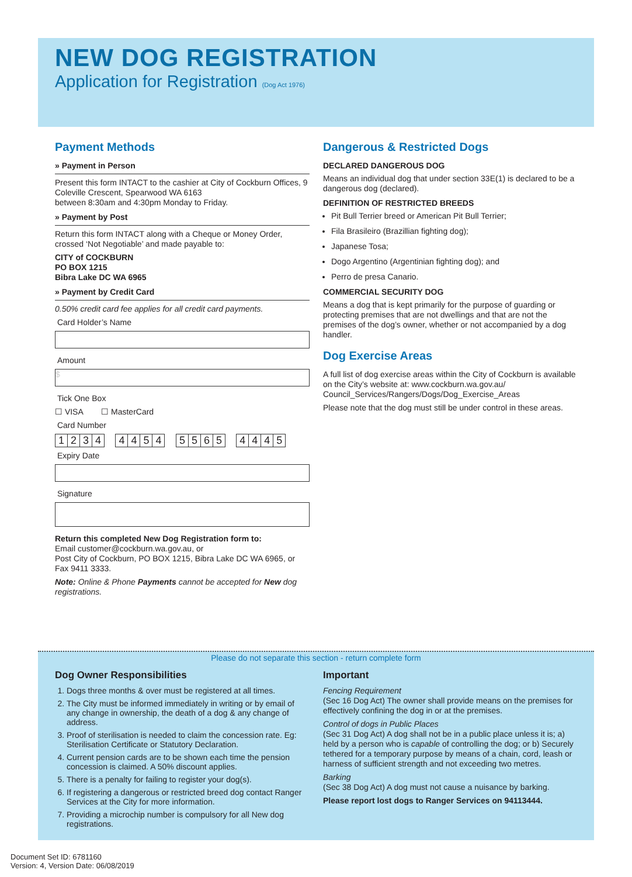NEW DOG REGISTRATION
Application for Registration (Dog Act 1976)
Payment Methods
» Payment in Person
Present this form INTACT to the cashier at City of Cockburn Offices, 9 Coleville Crescent, Spearwood WA 6163
between 8:30am and 4:30pm Monday to Friday.
» Payment by Post
Return this form INTACT along with a Cheque or Money Order, crossed ‘Not Negotiable’ and made payable to:
CITY of COCKBURN
PO BOX 1215
Bibra Lake DC WA 6965
» Payment by Credit Card
0.50% credit card fee applies for all credit card payments.
Card Holder’s Name
Amount
$
Tick One Box
☐ VISA ☐ MasterCard
Card Number
1234 4454 5565 4445
Expiry Date
Signature
Return this completed New Dog Registration form to:
Email customer@cockburn.wa.gov.au, or
Post City of Cockburn, PO BOX 1215, Bibra Lake DC WA 6965, or
Fax 9411 3333.
Note: Online & Phone Payments cannot be accepted for New dog registrations.
Dangerous & Restricted Dogs
DECLARED DANGEROUS DOG
Means an individual dog that under section 33E(1) is declared to be a dangerous dog (declared).
DEFINITION OF RESTRICTED BREEDS
Pit Bull Terrier breed or American Pit Bull Terrier;
Fila Brasileiro (Brazillian fighting dog);
Japanese Tosa;
Dogo Argentino (Argentinian fighting dog); and
Perro de presa Canario.
COMMERCIAL SECURITY DOG
Means a dog that is kept primarily for the purpose of guarding or protecting premises that are not dwellings and that are not the premises of the dog’s owner, whether or not accompanied by a dog handler.
Dog Exercise Areas
A full list of dog exercise areas within the City of Cockburn is available on the City’s website at: www.cockburn.wa.gov.au/ Council_Services/Rangers/Dogs/Dog_Exercise_Areas
Please note that the dog must still be under control in these areas.
Please do not separate this section - return complete form
Dog Owner Responsibilities
1. Dogs three months & over must be registered at all times.
2. The City must be informed immediately in writing or by email of any change in ownership, the death of a dog & any change of address.
3. Proof of sterilisation is needed to claim the concession rate. Eg: Sterilisation Certificate or Statutory Declaration.
4. Current pension cards are to be shown each time the pension concession is claimed. A 50% discount applies.
5. There is a penalty for failing to register your dog(s).
6. If registering a dangerous or restricted breed dog contact Ranger Services at the City for more information.
7. Providing a microchip number is compulsory for all New dog registrations.
Important
Fencing Requirement
(Sec 16 Dog Act) The owner shall provide means on the premises for effectively confining the dog in or at the premises.
Control of dogs in Public Places
(Sec 31 Dog Act) A dog shall not be in a public place unless it is; a) held by a person who is capable of controlling the dog; or b) Securely tethered for a temporary purpose by means of a chain, cord, leash or harness of sufficient strength and not exceeding two metres.
Barking
(Sec 38 Dog Act) A dog must not cause a nuisance by barking.
Please report lost dogs to Ranger Services on 94113444.
Document Set ID: 6781160
Version: 4, Version Date: 06/08/2019